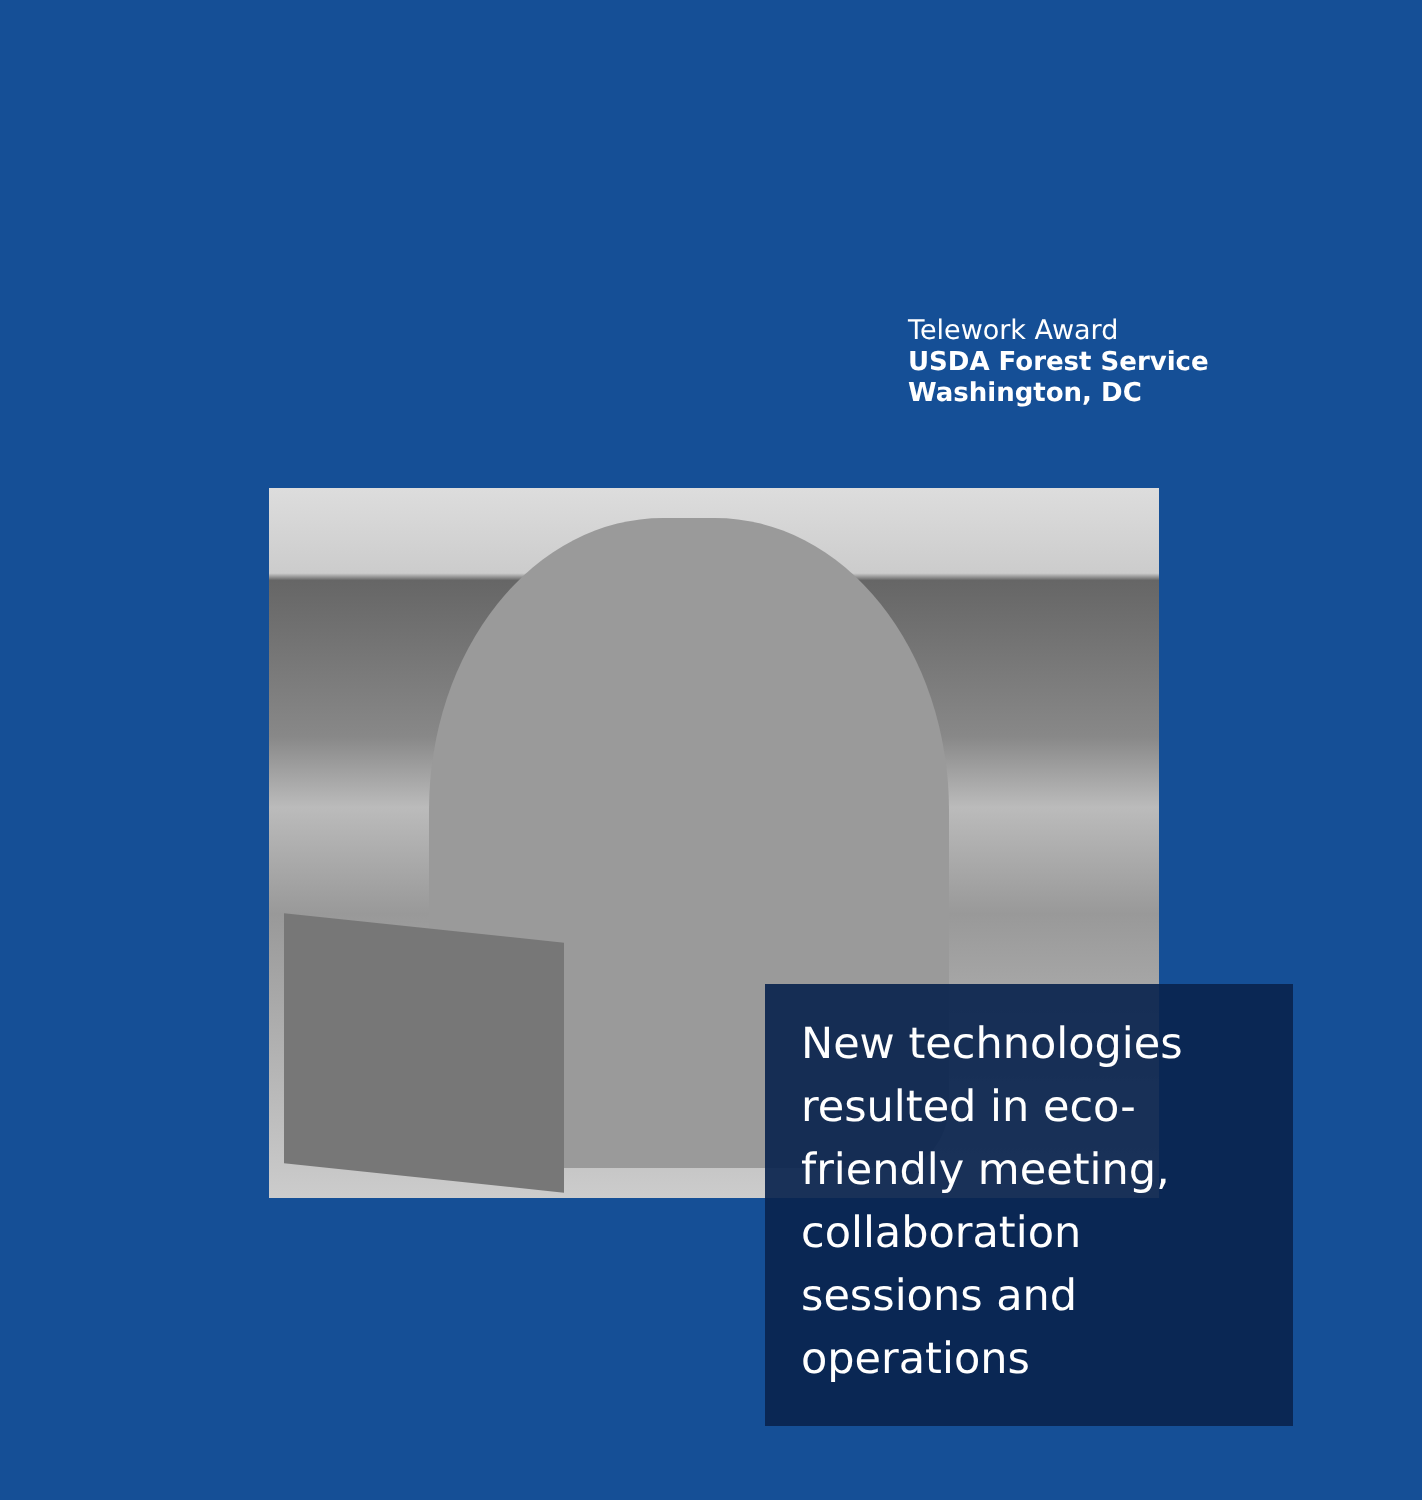Telework Award
USDA Forest Service
Washington, DC
New technologies resulted in eco-friendly meeting, collaboration sessions and operations